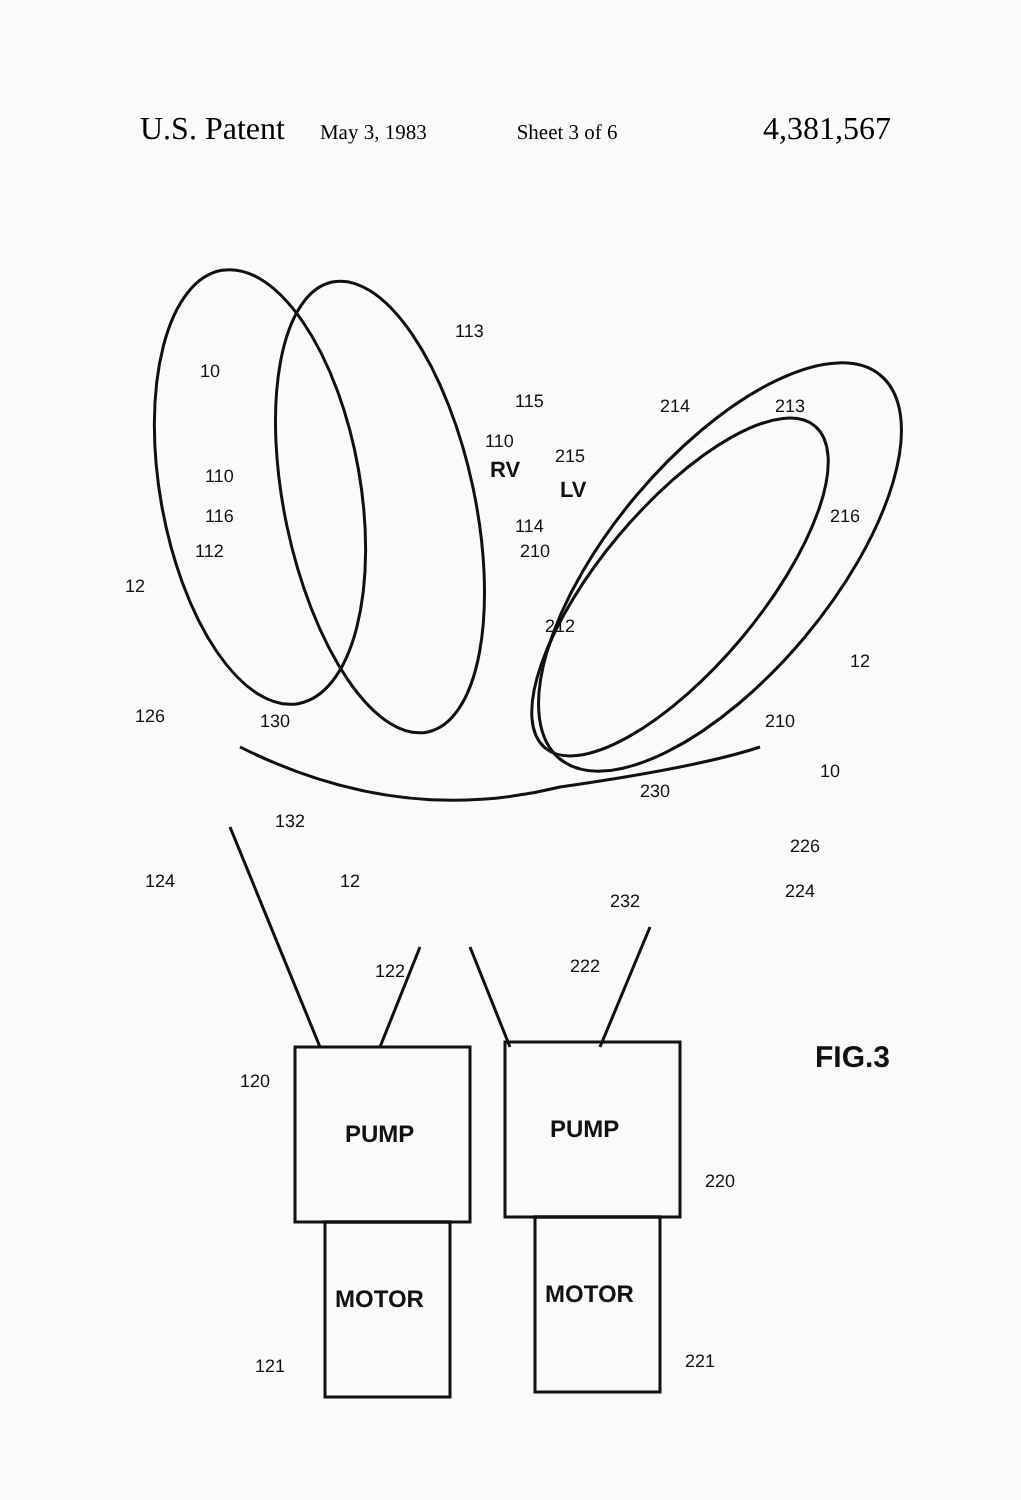U.S. Patent May 3, 1983 Sheet 3 of 6 4,381,567
10
113
115
110
110
RV
LV
214
213
215
116
114
210
216
112
12
212
12
126
130
210
10
230
132
226
124
12
224
232
122
222
FIG.3
120
PUMP
PUMP
220
MOTOR
MOTOR
121
221